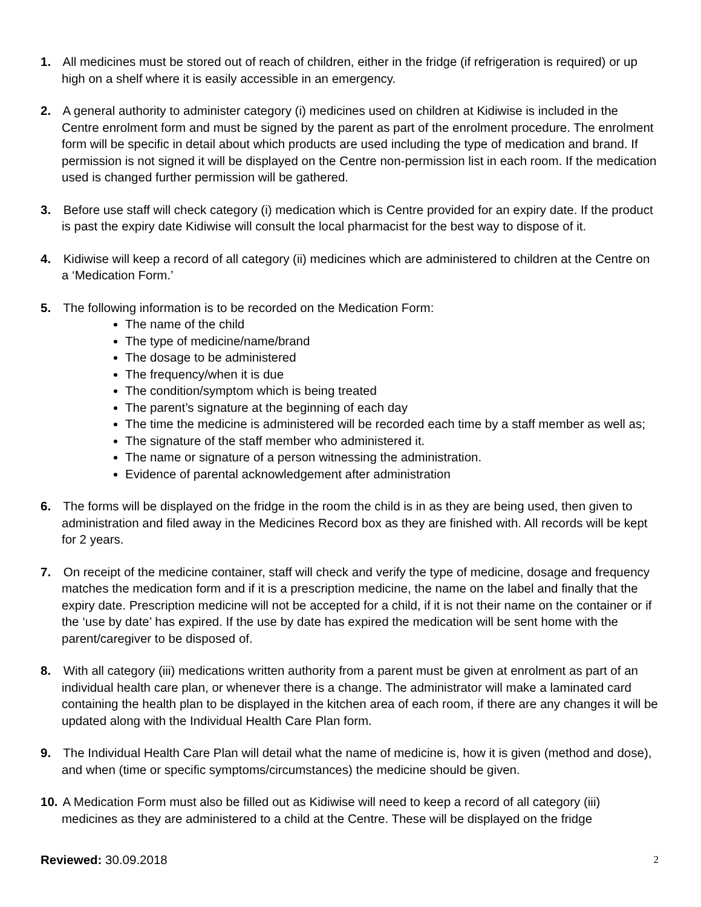1. All medicines must be stored out of reach of children, either in the fridge (if refrigeration is required) or up high on a shelf where it is easily accessible in an emergency.
2. A general authority to administer category (i) medicines used on children at Kidiwise is included in the Centre enrolment form and must be signed by the parent as part of the enrolment procedure. The enrolment form will be specific in detail about which products are used including the type of medication and brand. If permission is not signed it will be displayed on the Centre non-permission list in each room. If the medication used is changed further permission will be gathered.
3. Before use staff will check category (i) medication which is Centre provided for an expiry date. If the product is past the expiry date Kidiwise will consult the local pharmacist for the best way to dispose of it.
4. Kidiwise will keep a record of all category (ii) medicines which are administered to children at the Centre on a ‘Medication Form.’
5. The following information is to be recorded on the Medication Form:
The name of the child
The type of medicine/name/brand
The dosage to be administered
The frequency/when it is due
The condition/symptom which is being treated
The parent’s signature at the beginning of each day
The time the medicine is administered will be recorded each time by a staff member as well as;
The signature of the staff member who administered it.
The name or signature of a person witnessing the administration.
Evidence of parental acknowledgement after administration
6. The forms will be displayed on the fridge in the room the child is in as they are being used, then given to administration and filed away in the Medicines Record box as they are finished with. All records will be kept for 2 years.
7. On receipt of the medicine container, staff will check and verify the type of medicine, dosage and frequency matches the medication form and if it is a prescription medicine, the name on the label and finally that the expiry date. Prescription medicine will not be accepted for a child, if it is not their name on the container or if the ‘use by date’ has expired. If the use by date has expired the medication will be sent home with the parent/caregiver to be disposed of.
8. With all category (iii) medications written authority from a parent must be given at enrolment as part of an individual health care plan, or whenever there is a change. The administrator will make a laminated card containing the health plan to be displayed in the kitchen area of each room, if there are any changes it will be updated along with the Individual Health Care Plan form.
9. The Individual Health Care Plan will detail what the name of medicine is, how it is given (method and dose), and when (time or specific symptoms/circumstances) the medicine should be given.
10. A Medication Form must also be filled out as Kidiwise will need to keep a record of all category (iii) medicines as they are administered to a child at the Centre. These will be displayed on the fridge
Reviewed: 30.09.2018 2